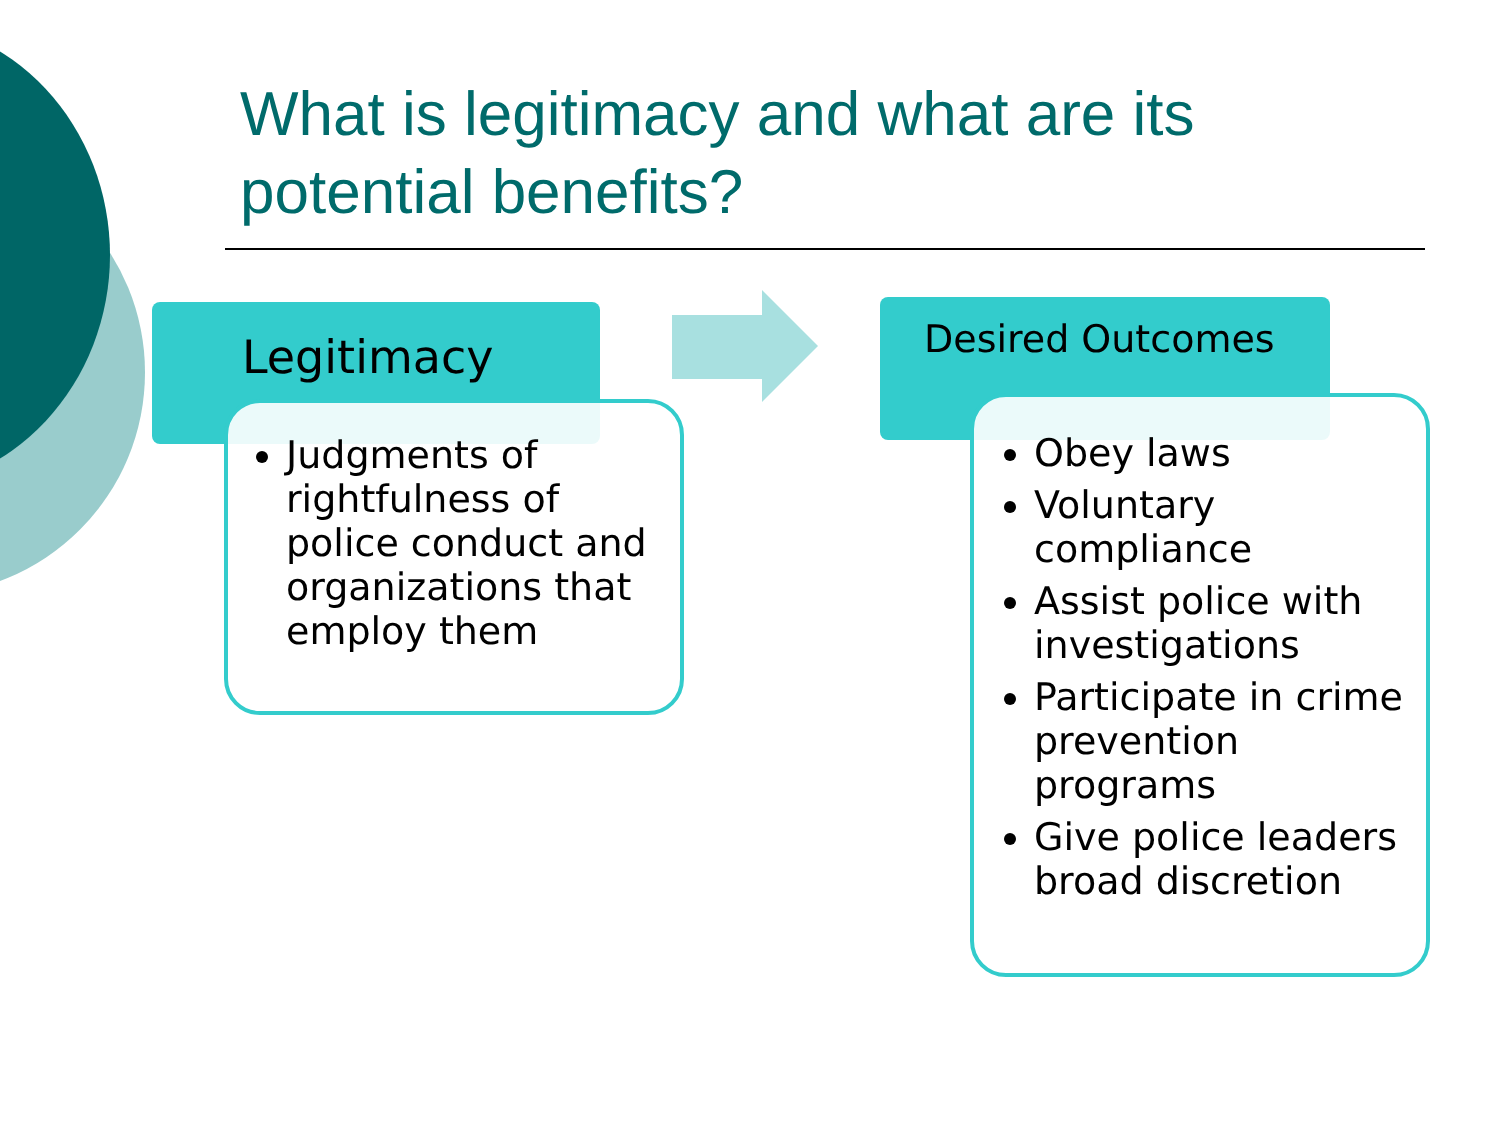What is legitimacy and what are its
potential benefits?
Legitimacy
Judgments of rightfulness of police conduct and organizations that employ them
Desired Outcomes
Obey laws
Voluntary compliance
Assist police with investigations
Participate in crime prevention programs
Give police leaders broad discretion